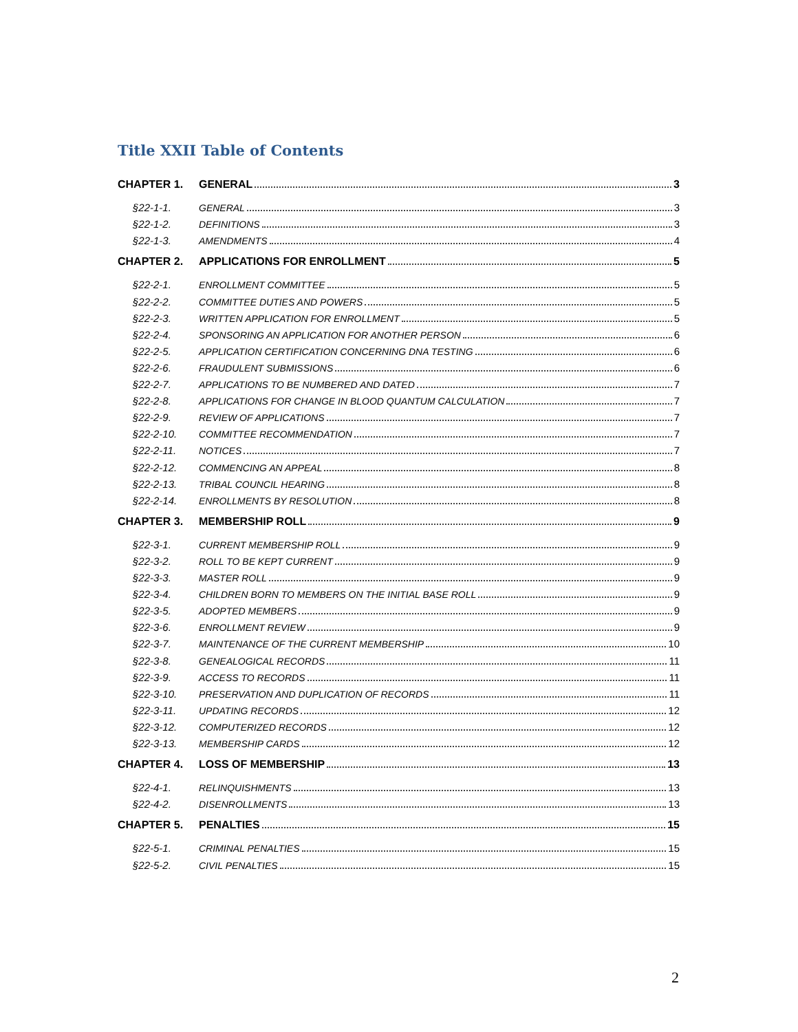Title XXII Table of Contents
CHAPTER 1. GENERAL 3
§22-1-1. GENERAL 3
§22-1-2. DEFINITIONS 3
§22-1-3. AMENDMENTS 4
CHAPTER 2. APPLICATIONS FOR ENROLLMENT 5
§22-2-1. ENROLLMENT COMMITTEE 5
§22-2-2. COMMITTEE DUTIES AND POWERS 5
§22-2-3. WRITTEN APPLICATION FOR ENROLLMENT 5
§22-2-4. SPONSORING AN APPLICATION FOR ANOTHER PERSON 6
§22-2-5. APPLICATION CERTIFICATION CONCERNING DNA TESTING 6
§22-2-6. FRAUDULENT SUBMISSIONS 6
§22-2-7. APPLICATIONS TO BE NUMBERED AND DATED 7
§22-2-8. APPLICATIONS FOR CHANGE IN BLOOD QUANTUM CALCULATION 7
§22-2-9. REVIEW OF APPLICATIONS 7
§22-2-10. COMMITTEE RECOMMENDATION 7
§22-2-11. NOTICES 7
§22-2-12. COMMENCING AN APPEAL 8
§22-2-13. TRIBAL COUNCIL HEARING 8
§22-2-14. ENROLLMENTS BY RESOLUTION 8
CHAPTER 3. MEMBERSHIP ROLL 9
§22-3-1. CURRENT MEMBERSHIP ROLL 9
§22-3-2. ROLL TO BE KEPT CURRENT 9
§22-3-3. MASTER ROLL 9
§22-3-4. CHILDREN BORN TO MEMBERS ON THE INITIAL BASE ROLL 9
§22-3-5. ADOPTED MEMBERS 9
§22-3-6. ENROLLMENT REVIEW 9
§22-3-7. MAINTENANCE OF THE CURRENT MEMBERSHIP 10
§22-3-8. GENEALOGICAL RECORDS 11
§22-3-9. ACCESS TO RECORDS 11
§22-3-10. PRESERVATION AND DUPLICATION OF RECORDS 11
§22-3-11. UPDATING RECORDS 12
§22-3-12. COMPUTERIZED RECORDS 12
§22-3-13. MEMBERSHIP CARDS 12
CHAPTER 4. LOSS OF MEMBERSHIP 13
§22-4-1. RELINQUISHMENTS 13
§22-4-2. DISENROLLMENTS 13
CHAPTER 5. PENALTIES 15
§22-5-1. CRIMINAL PENALTIES 15
§22-5-2. CIVIL PENALTIES 15
2